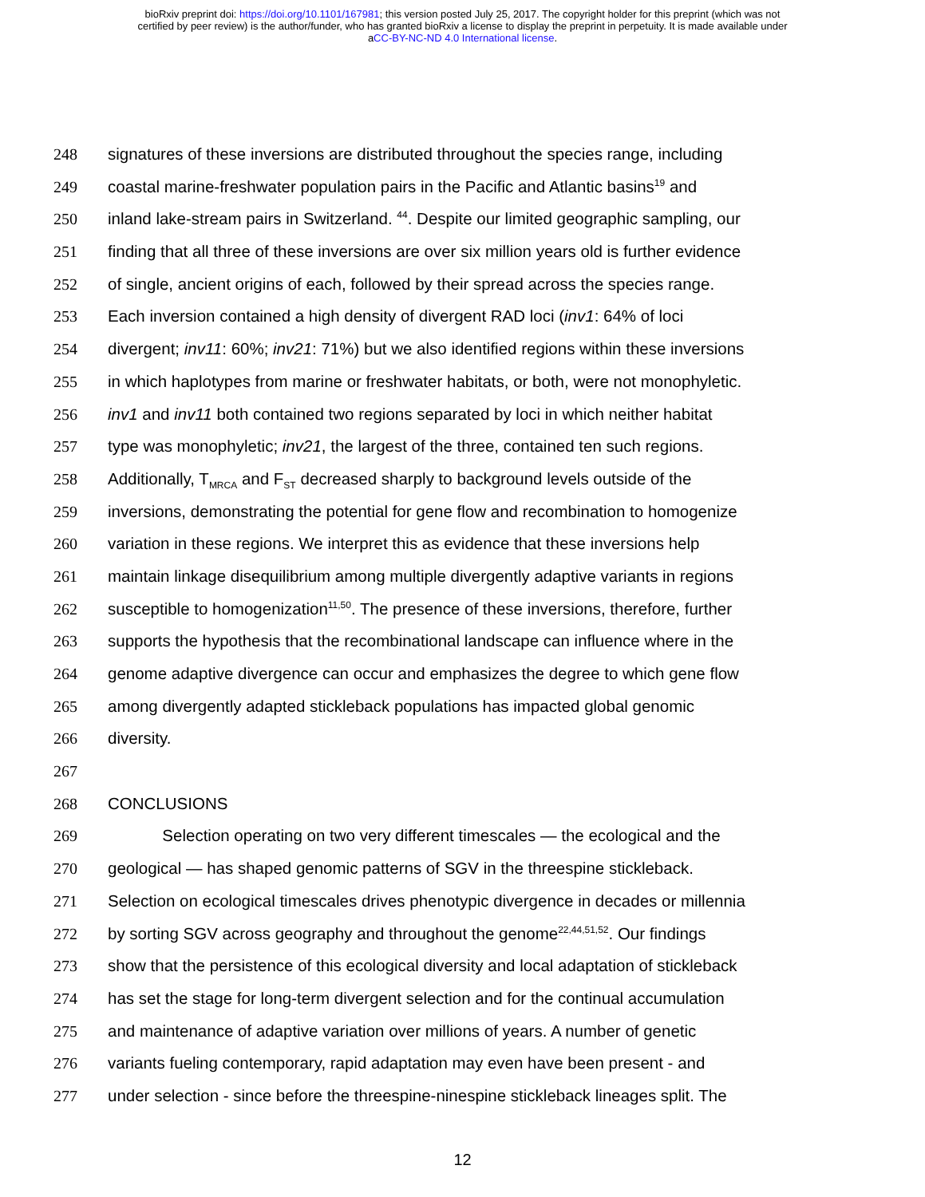bioRxiv preprint doi: https://doi.org/10.1101/167981; this version posted July 25, 2017. The copyright holder for this preprint (which was not
certified by peer review) is the author/funder, who has granted bioRxiv a license to display the preprint in perpetuity. It is made available under
aCC-BY-NC-ND 4.0 International license.
248 signatures of these inversions are distributed throughout the species range, including
249 coastal marine-freshwater population pairs in the Pacific and Atlantic basins<sup>19</sup> and
250 inland lake-stream pairs in Switzerland. <sup>44</sup>. Despite our limited geographic sampling, our
251 finding that all three of these inversions are over six million years old is further evidence
252 of single, ancient origins of each, followed by their spread across the species range.
253 Each inversion contained a high density of divergent RAD loci (inv1: 64% of loci
254 divergent; inv11: 60%; inv21: 71%) but we also identified regions within these inversions
255 in which haplotypes from marine or freshwater habitats, or both, were not monophyletic.
256 inv1 and inv11 both contained two regions separated by loci in which neither habitat
257 type was monophyletic; inv21, the largest of the three, contained ten such regions.
258 Additionally, T<sub>MRCA</sub> and F<sub>ST</sub> decreased sharply to background levels outside of the
259 inversions, demonstrating the potential for gene flow and recombination to homogenize
260 variation in these regions. We interpret this as evidence that these inversions help
261 maintain linkage disequilibrium among multiple divergently adaptive variants in regions
262 susceptible to homogenization<sup>11,50</sup>. The presence of these inversions, therefore, further
263 supports the hypothesis that the recombinational landscape can influence where in the
264 genome adaptive divergence can occur and emphasizes the degree to which gene flow
265 among divergently adapted stickleback populations has impacted global genomic
266 diversity.
267
268 CONCLUSIONS
269 Selection operating on two very different timescales — the ecological and the
270 geological — has shaped genomic patterns of SGV in the threespine stickleback.
271 Selection on ecological timescales drives phenotypic divergence in decades or millennia
272 by sorting SGV across geography and throughout the genome<sup>22,44,51,52</sup>. Our findings
273 show that the persistence of this ecological diversity and local adaptation of stickleback
274 has set the stage for long-term divergent selection and for the continual accumulation
275 and maintenance of adaptive variation over millions of years. A number of genetic
276 variants fueling contemporary, rapid adaptation may even have been present - and
277 under selection - since before the threespine-ninespine stickleback lineages split. The
12